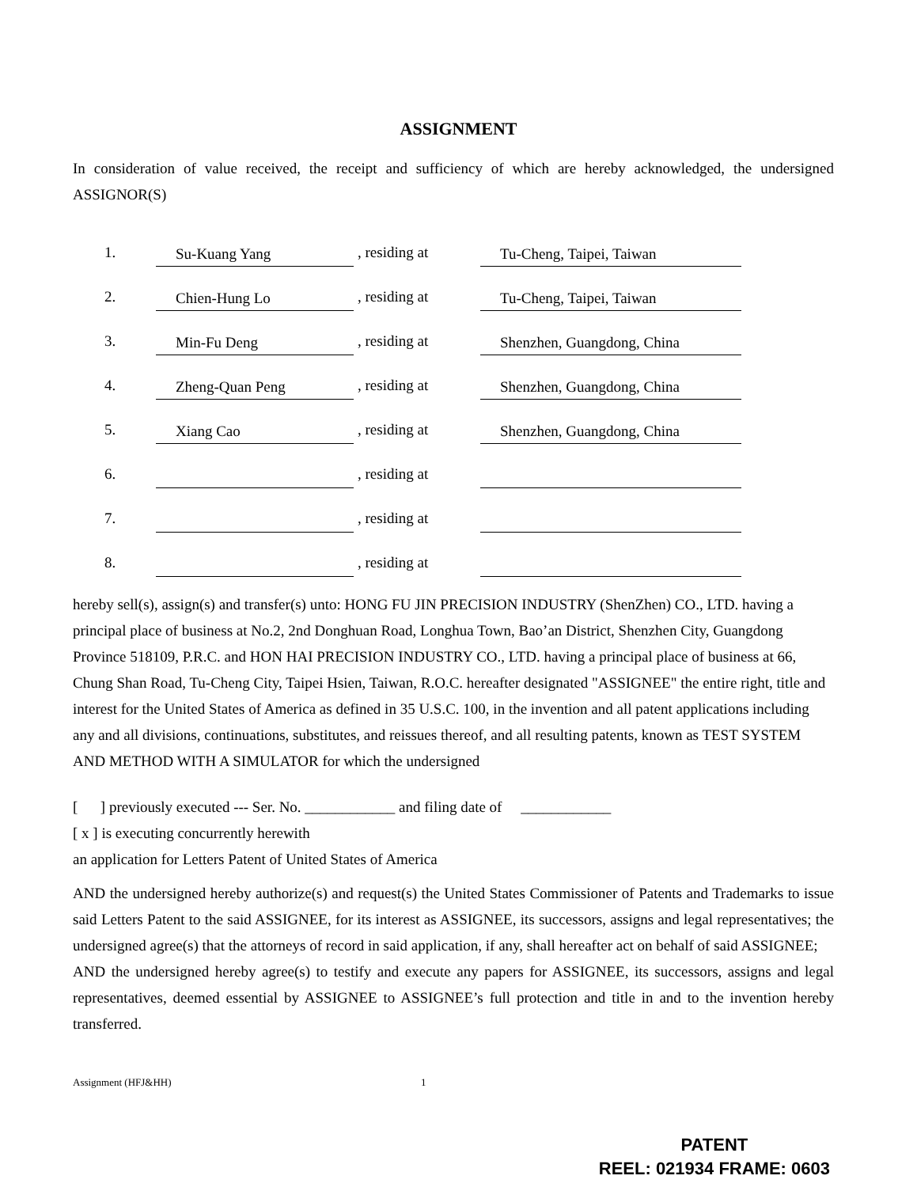ASSIGNMENT
In consideration of value received, the receipt and sufficiency of which are hereby acknowledged, the undersigned ASSIGNOR(S)
| 1. | Su-Kuang Yang | , residing at | Tu-Cheng, Taipei, Taiwan |
| 2. | Chien-Hung Lo | , residing at | Tu-Cheng, Taipei, Taiwan |
| 3. | Min-Fu Deng | , residing at | Shenzhen, Guangdong, China |
| 4. | Zheng-Quan Peng | , residing at | Shenzhen, Guangdong, China |
| 5. | Xiang Cao | , residing at | Shenzhen, Guangdong, China |
| 6. | | , residing at | |
| 7. | | , residing at | |
| 8. | | , residing at | |
hereby sell(s), assign(s) and transfer(s) unto: HONG FU JIN PRECISION INDUSTRY (ShenZhen) CO., LTD. having a principal place of business at No.2, 2nd Donghuan Road, Longhua Town, Bao’an District, Shenzhen City, Guangdong Province 518109, P.R.C. and HON HAI PRECISION INDUSTRY CO., LTD. having a principal place of business at 66, Chung Shan Road, Tu-Cheng City, Taipei Hsien, Taiwan, R.O.C. hereafter designated "ASSIGNEE" the entire right, title and interest for the United States of America as defined in 35 U.S.C. 100, in the invention and all patent applications including any and all divisions, continuations, substitutes, and reissues thereof, and all resulting patents, known as TEST SYSTEM AND METHOD WITH A SIMULATOR for which the undersigned
[ ] previously executed --- Ser. No. ____________ and filing date of ____________
[ x ] is executing concurrently herewith
an application for Letters Patent of United States of America
AND the undersigned hereby authorize(s) and request(s) the United States Commissioner of Patents and Trademarks to issue said Letters Patent to the said ASSIGNEE, for its interest as ASSIGNEE, its successors, assigns and legal representatives; the undersigned agree(s) that the attorneys of record in said application, if any, shall hereafter act on behalf of said ASSIGNEE;
AND the undersigned hereby agree(s) to testify and execute any papers for ASSIGNEE, its successors, assigns and legal representatives, deemed essential by ASSIGNEE to ASSIGNEE’s full protection and title in and to the invention hereby transferred.
Assignment (HFJ&HH) 1
PATENT
REEL: 021934 FRAME: 0603